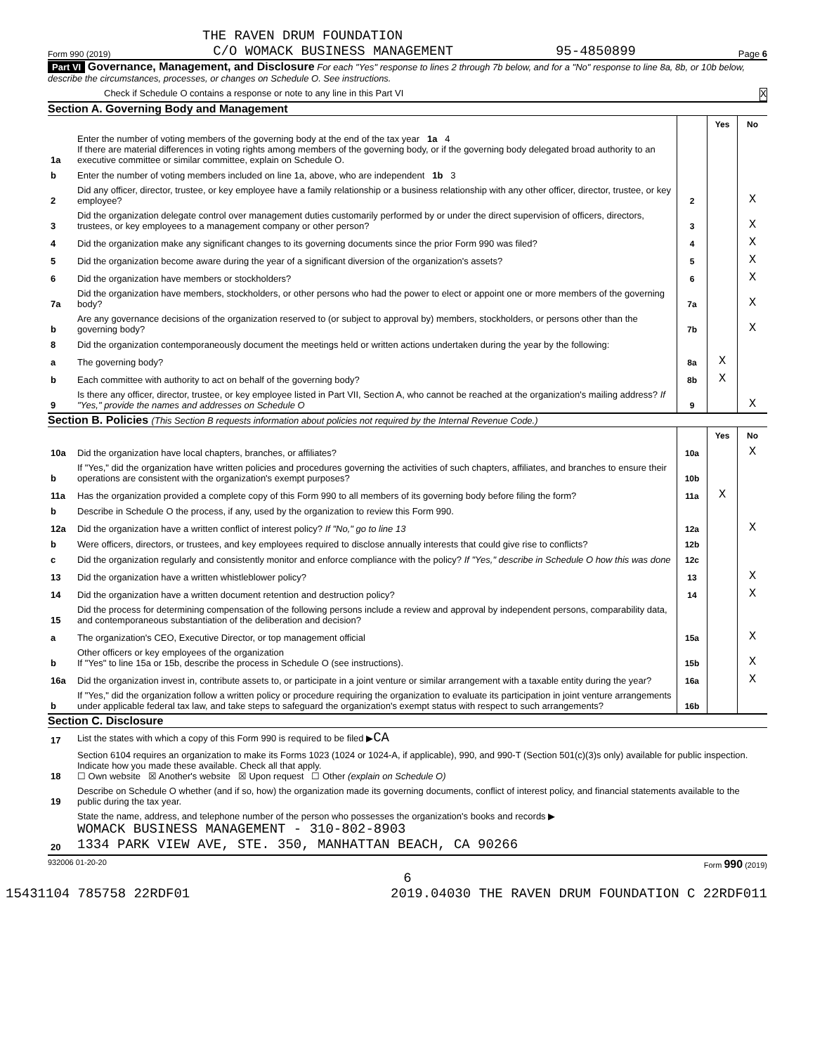THE RAVEN DRUM FOUNDATION
Form 990 (2019) C/O WOMACK BUSINESS MANAGEMENT 95-4850899 Page 6
Part VI Governance, Management, and Disclosure For each "Yes" response to lines 2 through 7b below, and for a "No" response to line 8a, 8b, or 10b below, describe the circumstances, processes, or changes on Schedule O. See instructions.
Check if Schedule O contains a response or note to any line in this Part VI X
Section A. Governing Body and Management
| | | | Yes | No |
| 1a | Enter the number of voting members of the governing body at the end of the tax year 1a 4 If there are material differences in voting rights among members of the governing body, or if the governing body delegated broad authority to an executive committee or similar committee, explain on Schedule O. | | | |
| b | Enter the number of voting members included on line 1a, above, who are independent 1b 3 | | | |
| 2 | Did any officer, director, trustee, or key employee have a family relationship or a business relationship with any other officer, director, trustee, or key employee? | 2 | | X |
| 3 | Did the organization delegate control over management duties customarily performed by or under the direct supervision of officers, directors, trustees, or key employees to a management company or other person? | 3 | | X |
| 4 | Did the organization make any significant changes to its governing documents since the prior Form 990 was filed? | 4 | | X |
| 5 | Did the organization become aware during the year of a significant diversion of the organization's assets? | 5 | | X |
| 6 | Did the organization have members or stockholders? | 6 | | X |
| 7a | Did the organization have members, stockholders, or other persons who had the power to elect or appoint one or more members of the governing body? | 7a | | X |
| b | Are any governance decisions of the organization reserved to (or subject to approval by) members, stockholders, or persons other than the governing body? | 7b | | X |
| 8 | Did the organization contemporaneously document the meetings held or written actions undertaken during the year by the following: | | | |
| a | The governing body? | 8a | X | |
| b | Each committee with authority to act on behalf of the governing body? | 8b | X | |
| 9 | Is there any officer, director, trustee, or key employee listed in Part VII, Section A, who cannot be reached at the organization's mailing address? If "Yes," provide the names and addresses on Schedule O | 9 | | X |
Section B. Policies (This Section B requests information about policies not required by the Internal Revenue Code.)
| | | | Yes | No |
| 10a | Did the organization have local chapters, branches, or affiliates? | 10a | | X |
| b | If "Yes," did the organization have written policies and procedures governing the activities of such chapters, affiliates, and branches to ensure their operations are consistent with the organization's exempt purposes? | 10b | | |
| 11a | Has the organization provided a complete copy of this Form 990 to all members of its governing body before filing the form? | 11a | X | |
| b | Describe in Schedule O the process, if any, used by the organization to review this Form 990. | | | |
| 12a | Did the organization have a written conflict of interest policy? If "No," go to line 13 | 12a | | X |
| b | Were officers, directors, or trustees, and key employees required to disclose annually interests that could give rise to conflicts? | 12b | | |
| c | Did the organization regularly and consistently monitor and enforce compliance with the policy? If "Yes," describe in Schedule O how this was done | 12c | | |
| 13 | Did the organization have a written whistleblower policy? | 13 | | X |
| 14 | Did the organization have a written document retention and destruction policy? | 14 | | X |
| 15 | Did the process for determining compensation of the following persons include a review and approval by independent persons, comparability data, and contemporaneous substantiation of the deliberation and decision? | | | |
| a | The organization's CEO, Executive Director, or top management official | 15a | | X |
| b | Other officers or key employees of the organization If "Yes" to line 15a or 15b, describe the process in Schedule O (see instructions). | 15b | | X |
| 16a | Did the organization invest in, contribute assets to, or participate in a joint venture or similar arrangement with a taxable entity during the year? | 16a | | X |
| b | If "Yes," did the organization follow a written policy or procedure requiring the organization to evaluate its participation in joint venture arrangements under applicable federal tax law, and take steps to safeguard the organization's exempt status with respect to such arrangements? | 16b | | |
Section C. Disclosure
| 17 | List the states with which a copy of this Form 990 is required to be filed ▶ CA |
| 18 | Section 6104 requires an organization to make its Forms 1023 (1024 or 1024-A, if applicable), 990, and 990-T (Section 501(c)(3)s only) available for public inspection. Indicate how you made these available. Check all that apply. ☐ Own website ☒ Another's website ☒ Upon request ☐ Other (explain on Schedule O) |
| 19 | Describe on Schedule O whether (and if so, how) the organization made its governing documents, conflict of interest policy, and financial statements available to the public during the tax year. |
| 20 | State the name, address, and telephone number of the person who possesses the organization's books and records ▶ WOMACK BUSINESS MANAGEMENT - 310-802-8903 1334 PARK VIEW AVE, STE. 350, MANHATTAN BEACH, CA 90266 |
932006 01-20-20 Form 990 (2019)
6
15431104 785758 22RDF01 2019.04030 THE RAVEN DRUM FOUNDATION C 22RDF011